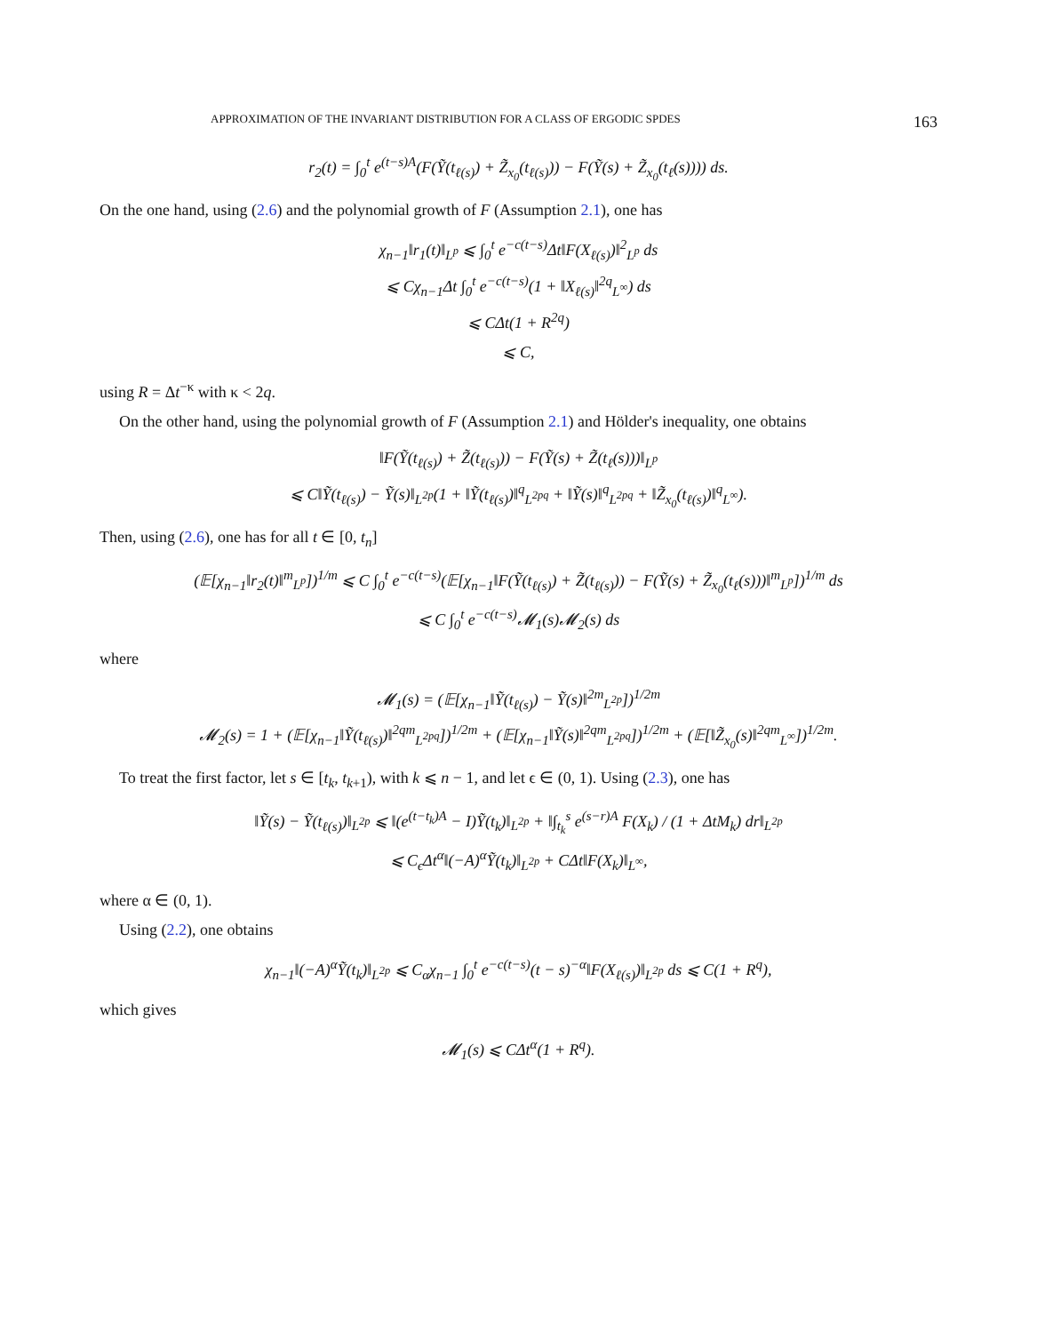APPROXIMATION OF THE INVARIANT DISTRIBUTION FOR A CLASS OF ERGODIC SPDES 163
r<sub>2</sub>(t) = ∫<sub>0</sub><sup>t</sup> e<sup>(t−s)A</sup>(F(Ỹ(t<sub>ℓ(s)</sub>) + Z̃<sub>x<sub>0</sub></sub>(t<sub>ℓ(s)</sub>)) − F(Ỹ(s) + Z̃<sub>x<sub>0</sub></sub>(t<sub>ℓ</sub>(s)))) ds.
On the one hand, using (2.6) and the polynomial growth of F (Assumption 2.1), one has
χ<sub>n−1</sub>‖r<sub>1</sub>(t)‖<sub>L<sup>p</sup></sub> ⩽ ∫<sub>0</sub><sup>t</sup> e<sup>−c(t−s)</sup>Δt‖F(X<sub>ℓ(s)</sub>)‖<sup>2</sup><sub>L<sup>p</sup></sub> ds
⩽ Cχ<sub>n−1</sub>Δt ∫<sub>0</sub><sup>t</sup> e<sup>−c(t−s)</sup>(1 + ‖X<sub>ℓ(s)</sub>‖<sup>2q</sup><sub>L<sup>∞</sup></sub>) ds
⩽ CΔt(1 + R<sup>2q</sup>)
⩽ C,
using R = Δt<sup>−κ</sup> with κ < 2q.
On the other hand, using the polynomial growth of F (Assumption 2.1) and Hölder's inequality, one obtains
‖F(Ỹ(t<sub>ℓ(s)</sub>) + Z̃(t<sub>ℓ(s)</sub>)) − F(Ỹ(s) + Z̃(t<sub>ℓ</sub>(s)))‖<sub>L<sup>p</sup></sub>
⩽ C‖Ỹ(t<sub>ℓ(s)</sub>) − Ỹ(s)‖<sub>L<sup>2p</sup></sub>(1 + ‖Ỹ(t<sub>ℓ(s)</sub>)‖<sup>q</sup><sub>L<sup>2pq</sup></sub> + ‖Ỹ(s)‖<sup>q</sup><sub>L<sup>2pq</sup></sub> + ‖Z̃<sub>x<sub>0</sub></sub>(t<sub>ℓ(s)</sub>)‖<sup>q</sup><sub>L<sup>∞</sup></sub>).
Then, using (2.6), one has for all t ∈ [0, t<sub>n</sub>]
(𝔼[χ<sub>n−1</sub>‖r<sub>2</sub>(t)‖<sup>m</sup><sub>L<sup>p</sup></sub>])<sup>1/m</sup> ⩽ C ∫<sub>0</sub><sup>t</sup> e<sup>−c(t−s)</sup>(𝔼[χ<sub>n−1</sub>‖F(Ỹ(t<sub>ℓ(s)</sub>) + Z̃(t<sub>ℓ(s)</sub>)) − F(Ỹ(s) + Z̃<sub>x<sub>0</sub></sub>(t<sub>ℓ</sub>(s)))‖<sup>m</sup><sub>L<sup>p</sup></sub>])<sup>1/m</sup> ds
⩽ C ∫<sub>0</sub><sup>t</sup> e<sup>−c(t−s)</sup>𝓜<sub>1</sub>(s)𝓜<sub>2</sub>(s) ds
where
𝓜<sub>1</sub>(s) = (𝔼[χ<sub>n−1</sub>‖Ỹ(t<sub>ℓ(s)</sub>) − Ỹ(s)‖<sup>2m</sup><sub>L<sup>2p</sup></sub>])<sup>1/2m</sup>
𝓜<sub>2</sub>(s) = 1 + (𝔼[χ<sub>n−1</sub>‖Ỹ(t<sub>ℓ(s)</sub>)‖<sup>2qm</sup><sub>L<sup>2pq</sup></sub>])<sup>1/2m</sup> + (𝔼[χ<sub>n−1</sub>‖Ỹ(s)‖<sup>2qm</sup><sub>L<sup>2pq</sup></sub>])<sup>1/2m</sup> + (𝔼[‖Z̃<sub>x<sub>0</sub></sub>(s)‖<sup>2qm</sup><sub>L<sup>∞</sup></sub>])<sup>1/2m</sup>.
To treat the first factor, let s ∈ [t<sub>k</sub>, t<sub>k+1</sub>), with k ⩽ n − 1, and let ϵ ∈ (0, 1). Using (2.3), one has
‖Ỹ(s) − Ỹ(t<sub>ℓ(s)</sub>)‖<sub>L<sup>2p</sup></sub> ⩽ ‖(e<sup>(t−t<sub>k</sub>)A</sup> − I)Ỹ(t<sub>k</sub>)‖<sub>L<sup>2p</sup></sub> + ‖∫<sub>t<sub>k</sub></sub><sup>s</sup> e<sup>(s−r)A</sup> F(X<sub>k</sub>) / (1 + ΔtM<sub>k</sub>) dr‖<sub>L<sup>2p</sup></sub>
⩽ C<sub>ϵ</sub>Δt<sup>α</sup>‖(−A)<sup>α</sup>Ỹ(t<sub>k</sub>)‖<sub>L<sup>2p</sup></sub> + CΔt‖F(X<sub>k</sub>)‖<sub>L<sup>∞</sup></sub>,
where α ∈ (0, 1).
Using (2.2), one obtains
χ<sub>n−1</sub>‖(−A)<sup>α</sup>Ỹ(t<sub>k</sub>)‖<sub>L<sup>2p</sup></sub> ⩽ C<sub>α</sub>χ<sub>n−1</sub> ∫<sub>0</sub><sup>t</sup> e<sup>−c(t−s)</sup>(t − s)<sup>−α</sup>‖F(X<sub>ℓ(s)</sub>)‖<sub>L<sup>2p</sup></sub> ds ⩽ C(1 + R<sup>q</sup>),
which gives
𝓜<sub>1</sub>(s) ⩽ CΔt<sup>α</sup>(1 + R<sup>q</sup>).